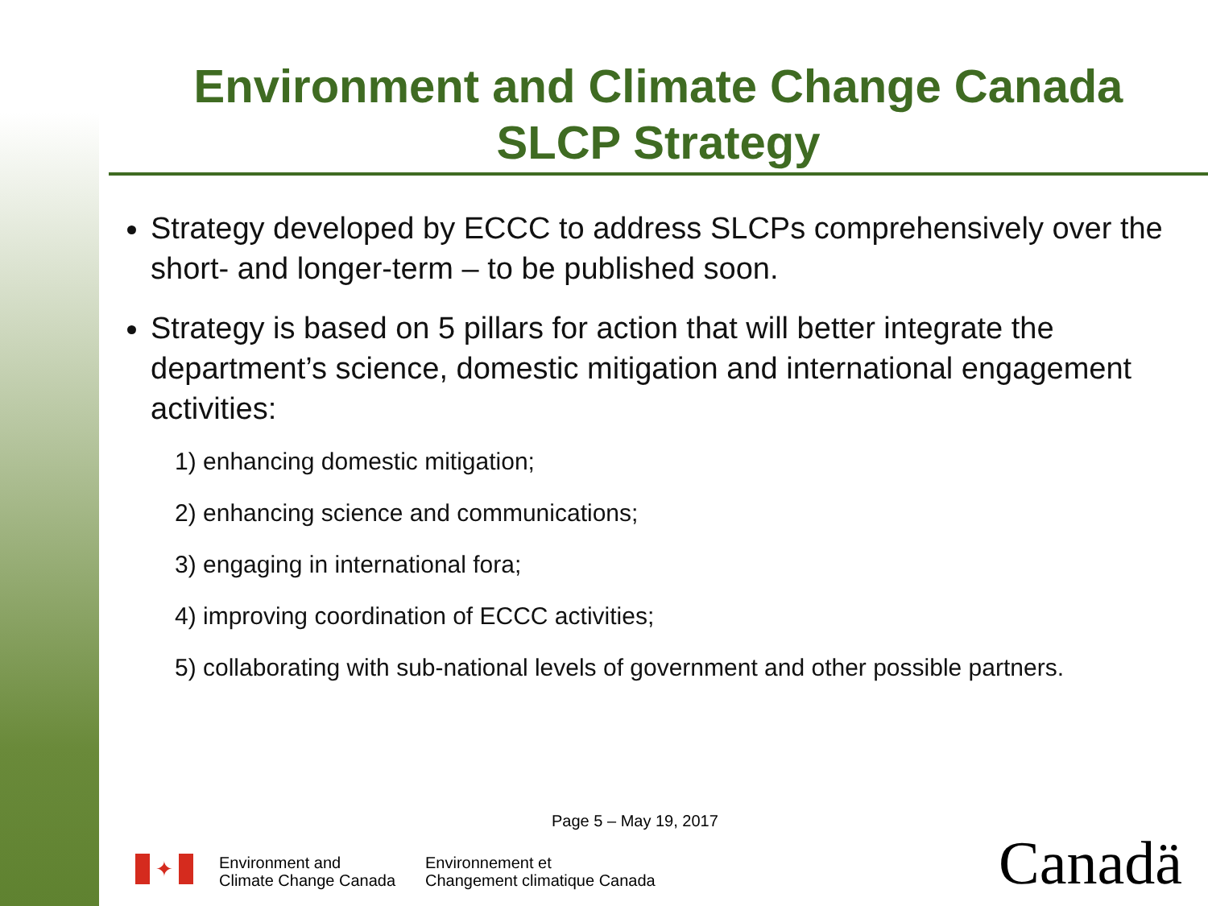Environment and Climate Change Canada
SLCP Strategy
Strategy developed by ECCC to address SLCPs comprehensively over the short- and longer-term – to be published soon.
Strategy is based on 5 pillars for action that will better integrate the department’s science, domestic mitigation and international engagement activities:
1) enhancing domestic mitigation;
2) enhancing science and communications;
3) engaging in international fora;
4) improving coordination of ECCC activities;
5) collaborating with sub-national levels of government and other possible partners.
Page 5 – May 19, 2017
✦
Environment and
Climate Change Canada
Environnement et
Changement climatique Canada
Canadä